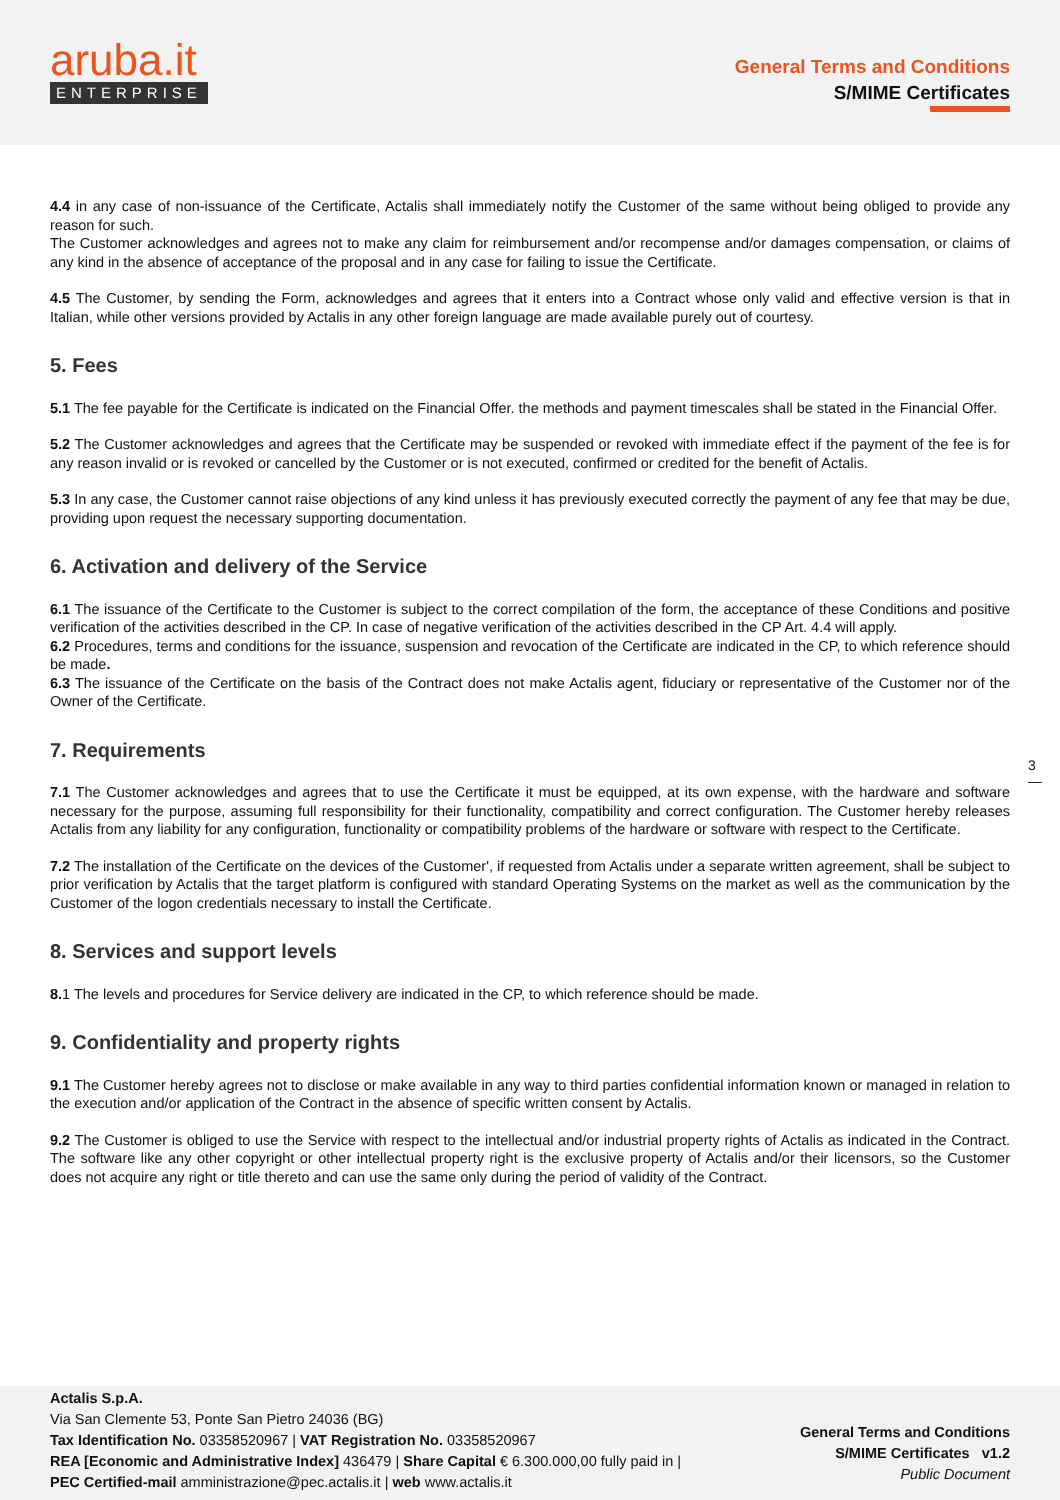aruba.it
ENTERPRISE
General Terms and Conditions
S/MIME Certificates
4.4 in any case of non-issuance of the Certificate, Actalis shall immediately notify the Customer of the same without being obliged to provide any reason for such.
The Customer acknowledges and agrees not to make any claim for reimbursement and/or recompense and/or damages compensation, or claims of any kind in the absence of acceptance of the proposal and in any case for failing to issue the Certificate.
4.5 The Customer, by sending the Form, acknowledges and agrees that it enters into a Contract whose only valid and effective version is that in Italian, while other versions provided by Actalis in any other foreign language are made available purely out of courtesy.
5. Fees
5.1 The fee payable for the Certificate is indicated on the Financial Offer. the methods and payment timescales shall be stated in the Financial Offer.
5.2 The Customer acknowledges and agrees that the Certificate may be suspended or revoked with immediate effect if the payment of the fee is for any reason invalid or is revoked or cancelled by the Customer or is not executed, confirmed or credited for the benefit of Actalis.
5.3 In any case, the Customer cannot raise objections of any kind unless it has previously executed correctly the payment of any fee that may be due, providing upon request the necessary supporting documentation.
6. Activation and delivery of the Service
6.1 The issuance of the Certificate to the Customer is subject to the correct compilation of the form, the acceptance of these Conditions and positive verification of the activities described in the CP. In case of negative verification of the activities described in the CP Art. 4.4 will apply.
6.2 Procedures, terms and conditions for the issuance, suspension and revocation of the Certificate are indicated in the CP, to which reference should be made.
6.3 The issuance of the Certificate on the basis of the Contract does not make Actalis agent, fiduciary or representative of the Customer nor of the Owner of the Certificate.
7. Requirements
7.1 The Customer acknowledges and agrees that to use the Certificate it must be equipped, at its own expense, with the hardware and software necessary for the purpose, assuming full responsibility for their functionality, compatibility and correct configuration. The Customer hereby releases Actalis from any liability for any configuration, functionality or compatibility problems of the hardware or software with respect to the Certificate.
7.2 The installation of the Certificate on the devices of the Customer', if requested from Actalis under a separate written agreement, shall be subject to prior verification by Actalis that the target platform is configured with standard Operating Systems on the market as well as the communication by the Customer of the logon credentials necessary to install the Certificate.
8. Services and support levels
8. 1 The levels and procedures for Service delivery are indicated in the CP, to which reference should be made.
9. Confidentiality and property rights
9.1 The Customer hereby agrees not to disclose or make available in any way to third parties confidential information known or managed in relation to the execution and/or application of the Contract in the absence of specific written consent by Actalis.
9.2 The Customer is obliged to use the Service with respect to the intellectual and/or industrial property rights of Actalis as indicated in the Contract. The software like any other copyright or other intellectual property right is the exclusive property of Actalis and/or their licensors, so the Customer does not acquire any right or title thereto and can use the same only during the period of validity of the Contract.
3
—
Actalis S.p.A.
Via San Clemente 53, Ponte San Pietro 24036 (BG)
Tax Identification No. 03358520967 | VAT Registration No. 03358520967
REA [Economic and Administrative Index] 436479 | Share Capital € 6.300.000,00 fully paid in |
PEC Certified-mail amministrazione@pec.actalis.it | web www.actalis.it
General Terms and Conditions
S/MIME Certificates v1.2
Public Document